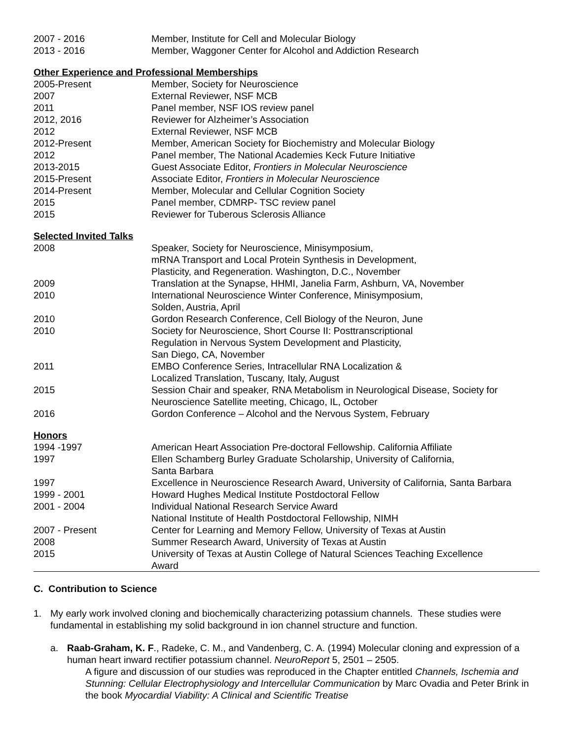| 2007 - 2016 | Member, Institute for Cell and Molecular Biology |
| 2013 - 2016 | Member, Waggoner Center for Alcohol and Addiction Research |
Other Experience and Professional Memberships
| 2005-Present | Member, Society for Neuroscience |
| 2007 | External Reviewer, NSF MCB |
| 2011 | Panel member, NSF IOS review panel |
| 2012, 2016 | Reviewer for Alzheimer’s Association |
| 2012 | External Reviewer, NSF MCB |
| 2012-Present | Member, American Society for Biochemistry and Molecular Biology |
| 2012 | Panel member, The National Academies Keck Future Initiative |
| 2013-2015 | Guest Associate Editor, Frontiers in Molecular Neuroscience |
| 2015-Present | Associate Editor, Frontiers in Molecular Neuroscience |
| 2014-Present | Member, Molecular and Cellular Cognition Society |
| 2015 | Panel member, CDMRP- TSC review panel |
| 2015 | Reviewer for Tuberous Sclerosis Alliance |
Selected Invited Talks
| 2008 | Speaker, Society for Neuroscience, Minisymposium, mRNA Transport and Local Protein Synthesis in Development, Plasticity, and Regeneration. Washington, D.C., November |
| 2009 | Translation at the Synapse, HHMI, Janelia Farm, Ashburn, VA, November |
| 2010 | International Neuroscience Winter Conference, Minisymposium, Solden, Austria, April |
| 2010 | Gordon Research Conference, Cell Biology of the Neuron, June |
| 2010 | Society for Neuroscience, Short Course II: Posttranscriptional Regulation in Nervous System Development and Plasticity, San Diego, CA, November |
| 2011 | EMBO Conference Series, Intracellular RNA Localization & Localized Translation, Tuscany, Italy, August |
| 2015 | Session Chair and speaker, RNA Metabolism in Neurological Disease, Society for Neuroscience Satellite meeting, Chicago, IL, October |
| 2016 | Gordon Conference – Alcohol and the Nervous System, February |
Honors
| 1994 -1997 | American Heart Association Pre-doctoral Fellowship. California Affiliate |
| 1997 | Ellen Schamberg Burley Graduate Scholarship, University of California, Santa Barbara |
| 1997 | Excellence in Neuroscience Research Award, University of California, Santa Barbara |
| 1999 - 2001 | Howard Hughes Medical Institute Postdoctoral Fellow |
| 2001 - 2004 | Individual National Research Service Award National Institute of Health Postdoctoral Fellowship, NIMH |
| 2007 - Present | Center for Learning and Memory Fellow, University of Texas at Austin |
| 2008 | Summer Research Award, University of Texas at Austin |
| 2015 | University of Texas at Austin College of Natural Sciences Teaching Excellence Award |
C. Contribution to Science
1. My early work involved cloning and biochemically characterizing potassium channels. These studies were fundamental in establishing my solid background in ion channel structure and function.
a. Raab-Graham, K. F., Radeke, C. M., and Vandenberg, C. A. (1994) Molecular cloning and expression of a human heart inward rectifier potassium channel. NeuroReport 5, 2501 – 2505.
A figure and discussion of our studies was reproduced in the Chapter entitled Channels, Ischemia and Stunning: Cellular Electrophysiology and Intercellular Communication by Marc Ovadia and Peter Brink in the book Myocardial Viability: A Clinical and Scientific Treatise